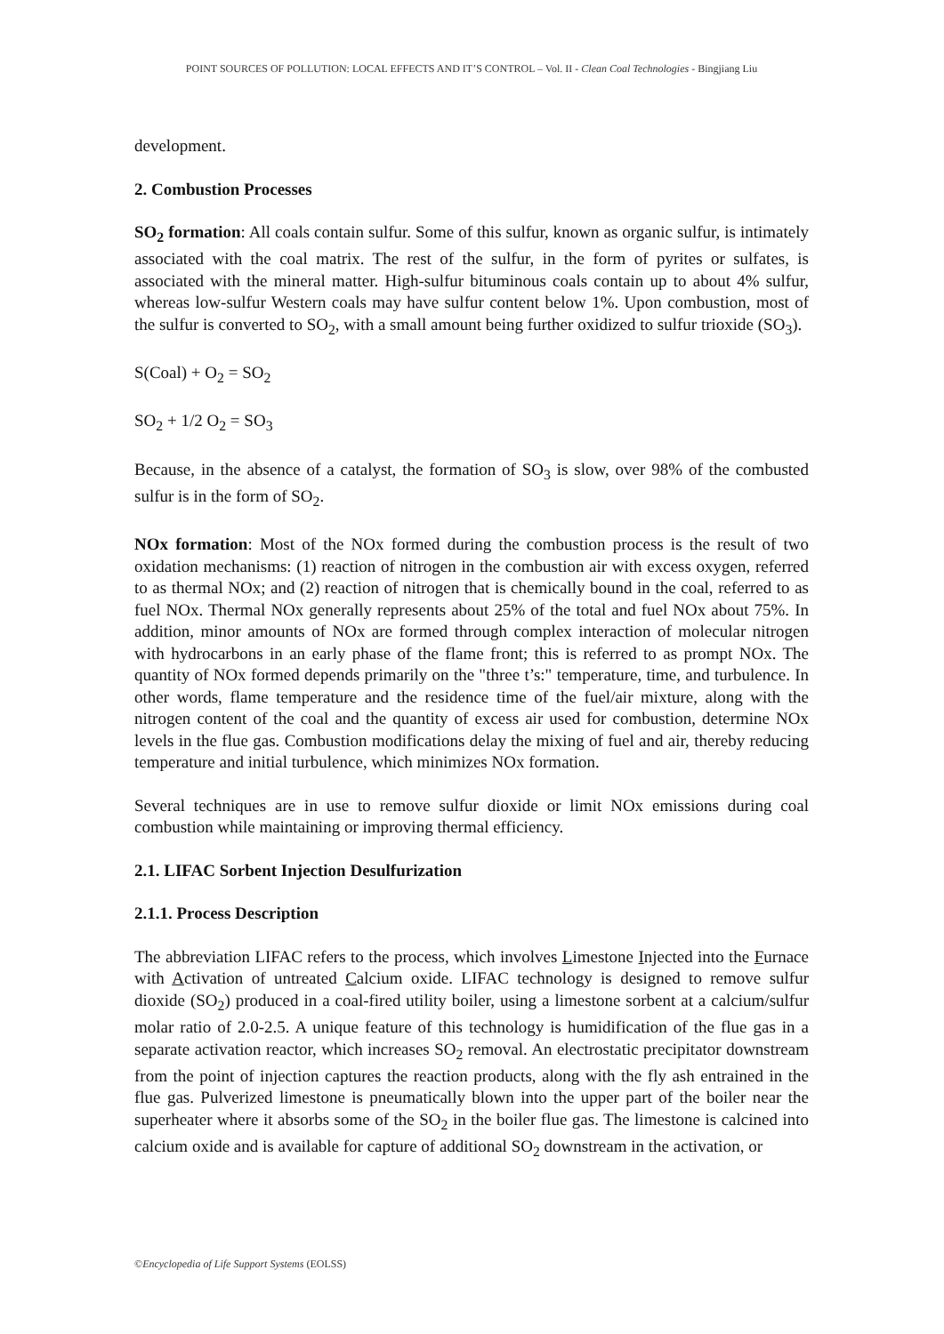POINT SOURCES OF POLLUTION: LOCAL EFFECTS AND IT’S CONTROL – Vol. II - Clean Coal Technologies - Bingjiang Liu
development.
2. Combustion Processes
SO<sub>2</sub> formation: All coals contain sulfur. Some of this sulfur, known as organic sulfur, is intimately associated with the coal matrix. The rest of the sulfur, in the form of pyrites or sulfates, is associated with the mineral matter. High-sulfur bituminous coals contain up to about 4% sulfur, whereas low-sulfur Western coals may have sulfur content below 1%. Upon combustion, most of the sulfur is converted to SO<sub>2</sub>, with a small amount being further oxidized to sulfur trioxide (SO<sub>3</sub>).
S(Coal) + O<sub>2</sub> = SO<sub>2</sub>
SO<sub>2</sub> + 1/2 O<sub>2</sub> = SO<sub>3</sub>
Because, in the absence of a catalyst, the formation of SO<sub>3</sub> is slow, over 98% of the combusted sulfur is in the form of SO<sub>2</sub>.
NOx formation: Most of the NOx formed during the combustion process is the result of two oxidation mechanisms: (1) reaction of nitrogen in the combustion air with excess oxygen, referred to as thermal NOx; and (2) reaction of nitrogen that is chemically bound in the coal, referred to as fuel NOx. Thermal NOx generally represents about 25% of the total and fuel NOx about 75%. In addition, minor amounts of NOx are formed through complex interaction of molecular nitrogen with hydrocarbons in an early phase of the flame front; this is referred to as prompt NOx. The quantity of NOx formed depends primarily on the "three t’s:" temperature, time, and turbulence. In other words, flame temperature and the residence time of the fuel/air mixture, along with the nitrogen content of the coal and the quantity of excess air used for combustion, determine NOx levels in the flue gas. Combustion modifications delay the mixing of fuel and air, thereby reducing temperature and initial turbulence, which minimizes NOx formation.
Several techniques are in use to remove sulfur dioxide or limit NOx emissions during coal combustion while maintaining or improving thermal efficiency.
2.1. LIFAC Sorbent Injection Desulfurization
2.1.1. Process Description
The abbreviation LIFAC refers to the process, which involves Limestone Injected into the Furnace with Activation of untreated Calcium oxide. LIFAC technology is designed to remove sulfur dioxide (SO<sub>2</sub>) produced in a coal-fired utility boiler, using a limestone sorbent at a calcium/sulfur molar ratio of 2.0-2.5. A unique feature of this technology is humidification of the flue gas in a separate activation reactor, which increases SO<sub>2</sub> removal. An electrostatic precipitator downstream from the point of injection captures the reaction products, along with the fly ash entrained in the flue gas. Pulverized limestone is pneumatically blown into the upper part of the boiler near the superheater where it absorbs some of the SO<sub>2</sub> in the boiler flue gas. The limestone is calcined into calcium oxide and is available for capture of additional SO<sub>2</sub> downstream in the activation, or
©Encyclopedia of Life Support Systems (EOLSS)